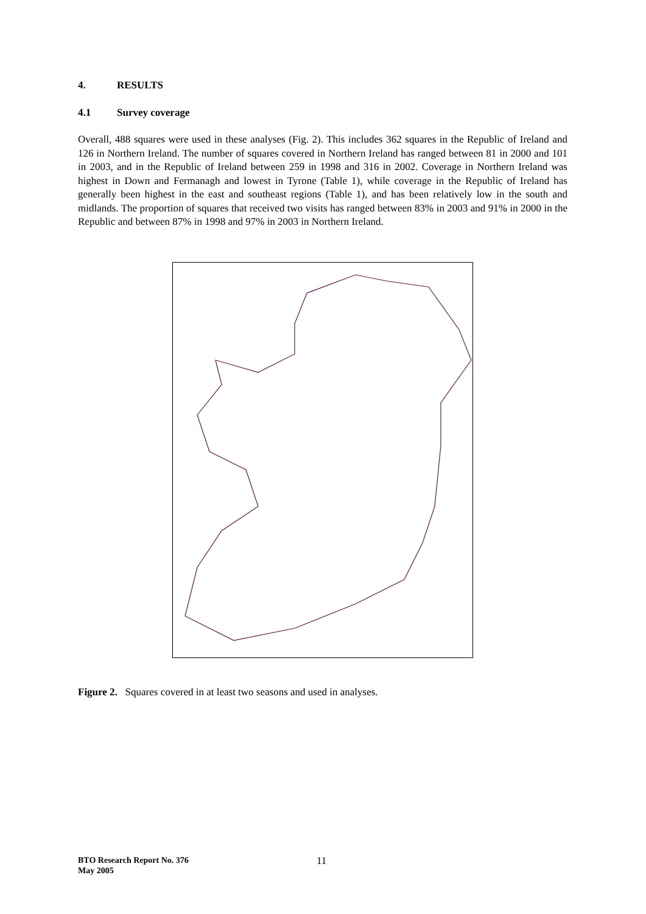4. RESULTS
4.1 Survey coverage
Overall, 488 squares were used in these analyses (Fig. 2). This includes 362 squares in the Republic of Ireland and 126 in Northern Ireland. The number of squares covered in Northern Ireland has ranged between 81 in 2000 and 101 in 2003, and in the Republic of Ireland between 259 in 1998 and 316 in 2002. Coverage in Northern Ireland was highest in Down and Fermanagh and lowest in Tyrone (Table 1), while coverage in the Republic of Ireland has generally been highest in the east and southeast regions (Table 1), and has been relatively low in the south and midlands. The proportion of squares that received two visits has ranged between 83% in 2003 and 91% in 2000 in the Republic and between 87% in 1998 and 97% in 2003 in Northern Ireland.
Figure 2. Squares covered in at least two seasons and used in analyses.
BTO Research Report No. 376
May 2005
11